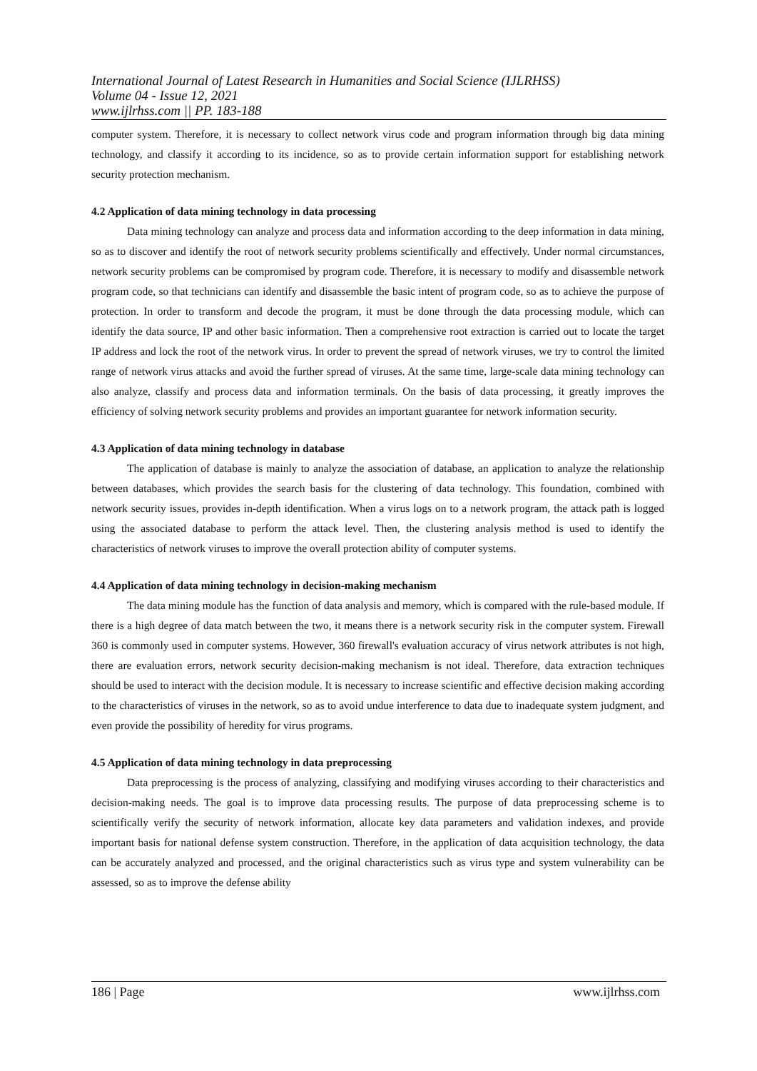International Journal of Latest Research in Humanities and Social Science (IJLRHSS)
Volume 04 - Issue 12, 2021
www.ijlrhss.com || PP. 183-188
computer system. Therefore, it is necessary to collect network virus code and program information through big data mining technology, and classify it according to its incidence, so as to provide certain information support for establishing network security protection mechanism.
4.2 Application of data mining technology in data processing
Data mining technology can analyze and process data and information according to the deep information in data mining, so as to discover and identify the root of network security problems scientifically and effectively. Under normal circumstances, network security problems can be compromised by program code. Therefore, it is necessary to modify and disassemble network program code, so that technicians can identify and disassemble the basic intent of program code, so as to achieve the purpose of protection. In order to transform and decode the program, it must be done through the data processing module, which can identify the data source, IP and other basic information. Then a comprehensive root extraction is carried out to locate the target IP address and lock the root of the network virus. In order to prevent the spread of network viruses, we try to control the limited range of network virus attacks and avoid the further spread of viruses. At the same time, large-scale data mining technology can also analyze, classify and process data and information terminals. On the basis of data processing, it greatly improves the efficiency of solving network security problems and provides an important guarantee for network information security.
4.3 Application of data mining technology in database
The application of database is mainly to analyze the association of database, an application to analyze the relationship between databases, which provides the search basis for the clustering of data technology. This foundation, combined with network security issues, provides in-depth identification. When a virus logs on to a network program, the attack path is logged using the associated database to perform the attack level. Then, the clustering analysis method is used to identify the characteristics of network viruses to improve the overall protection ability of computer systems.
4.4 Application of data mining technology in decision-making mechanism
The data mining module has the function of data analysis and memory, which is compared with the rule-based module. If there is a high degree of data match between the two, it means there is a network security risk in the computer system. Firewall 360 is commonly used in computer systems. However, 360 firewall's evaluation accuracy of virus network attributes is not high, there are evaluation errors, network security decision-making mechanism is not ideal. Therefore, data extraction techniques should be used to interact with the decision module. It is necessary to increase scientific and effective decision making according to the characteristics of viruses in the network, so as to avoid undue interference to data due to inadequate system judgment, and even provide the possibility of heredity for virus programs.
4.5 Application of data mining technology in data preprocessing
Data preprocessing is the process of analyzing, classifying and modifying viruses according to their characteristics and decision-making needs. The goal is to improve data processing results. The purpose of data preprocessing scheme is to scientifically verify the security of network information, allocate key data parameters and validation indexes, and provide important basis for national defense system construction. Therefore, in the application of data acquisition technology, the data can be accurately analyzed and processed, and the original characteristics such as virus type and system vulnerability can be assessed, so as to improve the defense ability
186 | Page www.ijlrhss.com